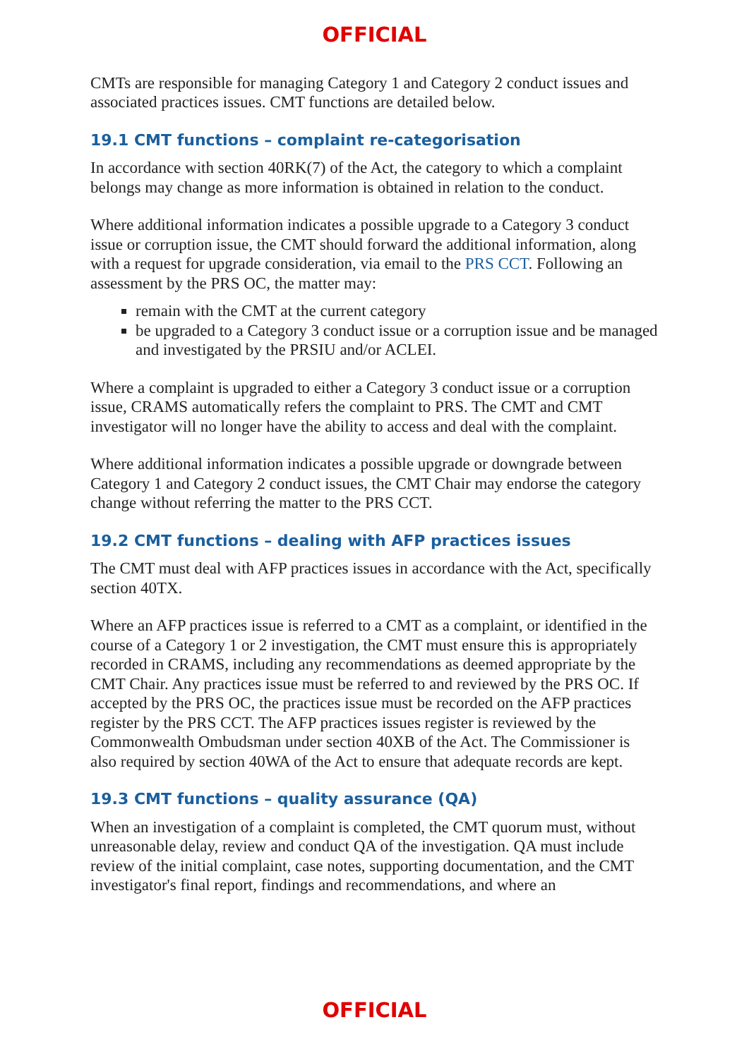OFFICIAL
CMTs are responsible for managing Category 1 and Category 2 conduct issues and associated practices issues. CMT functions are detailed below.
19.1 CMT functions – complaint re-categorisation
In accordance with section 40RK(7) of the Act, the category to which a complaint belongs may change as more information is obtained in relation to the conduct.
Where additional information indicates a possible upgrade to a Category 3 conduct issue or corruption issue, the CMT should forward the additional information, along with a request for upgrade consideration, via email to the PRS CCT. Following an assessment by the PRS OC, the matter may:
remain with the CMT at the current category
be upgraded to a Category 3 conduct issue or a corruption issue and be managed and investigated by the PRSIU and/or ACLEI.
Where a complaint is upgraded to either a Category 3 conduct issue or a corruption issue, CRAMS automatically refers the complaint to PRS. The CMT and CMT investigator will no longer have the ability to access and deal with the complaint.
Where additional information indicates a possible upgrade or downgrade between Category 1 and Category 2 conduct issues, the CMT Chair may endorse the category change without referring the matter to the PRS CCT.
19.2 CMT functions – dealing with AFP practices issues
The CMT must deal with AFP practices issues in accordance with the Act, specifically section 40TX.
Where an AFP practices issue is referred to a CMT as a complaint, or identified in the course of a Category 1 or 2 investigation, the CMT must ensure this is appropriately recorded in CRAMS, including any recommendations as deemed appropriate by the CMT Chair. Any practices issue must be referred to and reviewed by the PRS OC. If accepted by the PRS OC, the practices issue must be recorded on the AFP practices register by the PRS CCT. The AFP practices issues register is reviewed by the Commonwealth Ombudsman under section 40XB of the Act. The Commissioner is also required by section 40WA of the Act to ensure that adequate records are kept.
19.3 CMT functions – quality assurance (QA)
When an investigation of a complaint is completed, the CMT quorum must, without unreasonable delay, review and conduct QA of the investigation. QA must include review of the initial complaint, case notes, supporting documentation, and the CMT investigator's final report, findings and recommendations, and where an
OFFICIAL